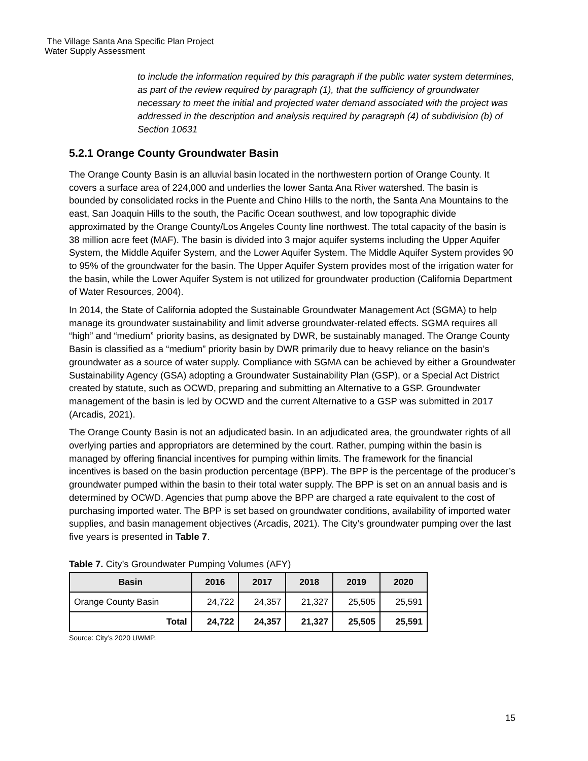The Village Santa Ana Specific Plan Project
Water Supply Assessment
to include the information required by this paragraph if the public water system determines, as part of the review required by paragraph (1), that the sufficiency of groundwater necessary to meet the initial and projected water demand associated with the project was addressed in the description and analysis required by paragraph (4) of subdivision (b) of Section 10631
5.2.1 Orange County Groundwater Basin
The Orange County Basin is an alluvial basin located in the northwestern portion of Orange County. It covers a surface area of 224,000 and underlies the lower Santa Ana River watershed. The basin is bounded by consolidated rocks in the Puente and Chino Hills to the north, the Santa Ana Mountains to the east, San Joaquin Hills to the south, the Pacific Ocean southwest, and low topographic divide approximated by the Orange County/Los Angeles County line northwest. The total capacity of the basin is 38 million acre feet (MAF). The basin is divided into 3 major aquifer systems including the Upper Aquifer System, the Middle Aquifer System, and the Lower Aquifer System. The Middle Aquifer System provides 90 to 95% of the groundwater for the basin. The Upper Aquifer System provides most of the irrigation water for the basin, while the Lower Aquifer System is not utilized for groundwater production (California Department of Water Resources, 2004).
In 2014, the State of California adopted the Sustainable Groundwater Management Act (SGMA) to help manage its groundwater sustainability and limit adverse groundwater-related effects. SGMA requires all “high” and “medium” priority basins, as designated by DWR, be sustainably managed. The Orange County Basin is classified as a “medium” priority basin by DWR primarily due to heavy reliance on the basin’s groundwater as a source of water supply. Compliance with SGMA can be achieved by either a Groundwater Sustainability Agency (GSA) adopting a Groundwater Sustainability Plan (GSP), or a Special Act District created by statute, such as OCWD, preparing and submitting an Alternative to a GSP. Groundwater management of the basin is led by OCWD and the current Alternative to a GSP was submitted in 2017 (Arcadis, 2021).
The Orange County Basin is not an adjudicated basin. In an adjudicated area, the groundwater rights of all overlying parties and appropriators are determined by the court. Rather, pumping within the basin is managed by offering financial incentives for pumping within limits. The framework for the financial incentives is based on the basin production percentage (BPP). The BPP is the percentage of the producer’s groundwater pumped within the basin to their total water supply. The BPP is set on an annual basis and is determined by OCWD. Agencies that pump above the BPP are charged a rate equivalent to the cost of purchasing imported water. The BPP is set based on groundwater conditions, availability of imported water supplies, and basin management objectives (Arcadis, 2021). The City’s groundwater pumping over the last five years is presented in Table 7.
Table 7. City’s Groundwater Pumping Volumes (AFY)
| Basin | 2016 | 2017 | 2018 | 2019 | 2020 |
| --- | --- | --- | --- | --- | --- |
| Orange County Basin | 24,722 | 24,357 | 21,327 | 25,505 | 25,591 |
| Total | 24,722 | 24,357 | 21,327 | 25,505 | 25,591 |
Source: City’s 2020 UWMP.
15